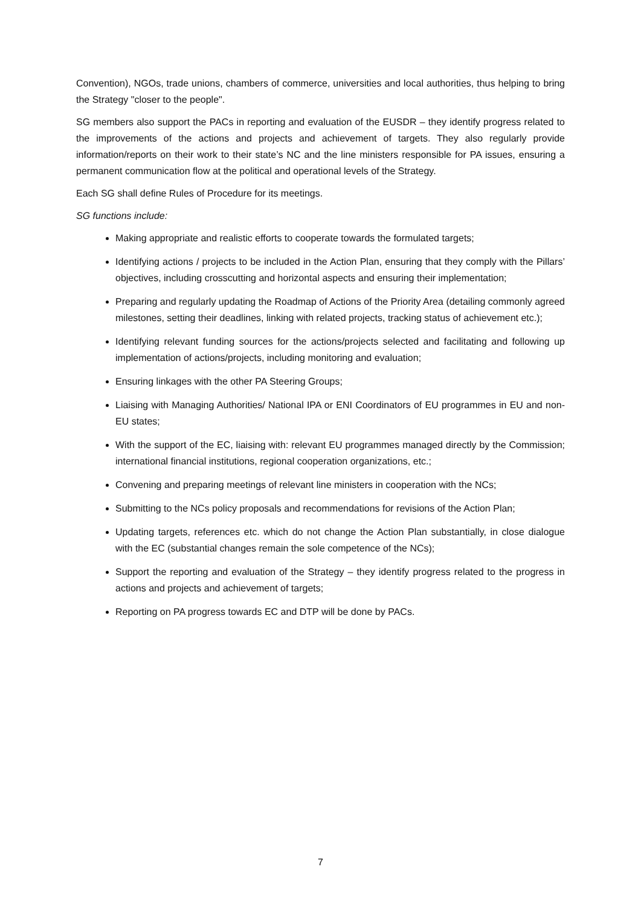Convention), NGOs, trade unions, chambers of commerce, universities and local authorities, thus helping to bring the Strategy "closer to the people".
SG members also support the PACs in reporting and evaluation of the EUSDR – they identify progress related to the improvements of the actions and projects and achievement of targets. They also regularly provide information/reports on their work to their state’s NC and the line ministers responsible for PA issues, ensuring a permanent communication flow at the political and operational levels of the Strategy.
Each SG shall define Rules of Procedure for its meetings.
SG functions include:
Making appropriate and realistic efforts to cooperate towards the formulated targets;
Identifying actions / projects to be included in the Action Plan, ensuring that they comply with the Pillars’ objectives, including crosscutting and horizontal aspects and ensuring their implementation;
Preparing and regularly updating the Roadmap of Actions of the Priority Area (detailing commonly agreed milestones, setting their deadlines, linking with related projects, tracking status of achievement etc.);
Identifying relevant funding sources for the actions/projects selected and facilitating and following up implementation of actions/projects, including monitoring and evaluation;
Ensuring linkages with the other PA Steering Groups;
Liaising with Managing Authorities/ National IPA or ENI Coordinators of EU programmes in EU and non-EU states;
With the support of the EC, liaising with: relevant EU programmes managed directly by the Commission; international financial institutions, regional cooperation organizations, etc.;
Convening and preparing meetings of relevant line ministers in cooperation with the NCs;
Submitting to the NCs policy proposals and recommendations for revisions of the Action Plan;
Updating targets, references etc. which do not change the Action Plan substantially, in close dialogue with the EC (substantial changes remain the sole competence of the NCs);
Support the reporting and evaluation of the Strategy – they identify progress related to the progress in actions and projects and achievement of targets;
Reporting on PA progress towards EC and DTP will be done by PACs.
7